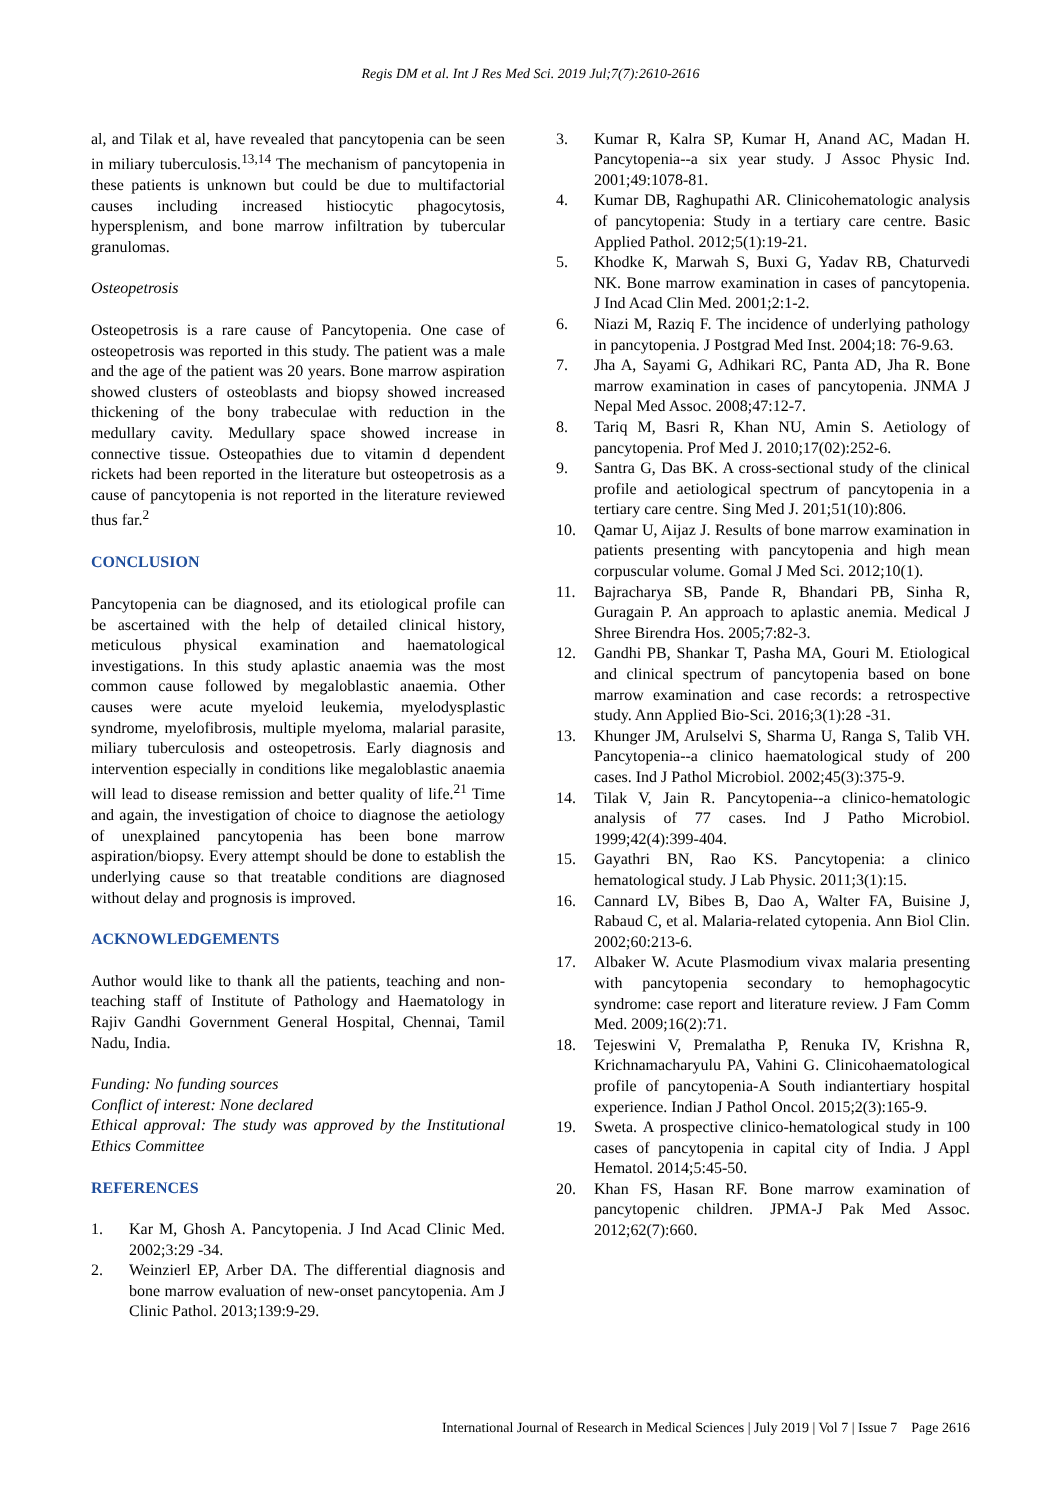Regis DM et al. Int J Res Med Sci. 2019 Jul;7(7):2610-2616
al, and Tilak et al, have revealed that pancytopenia can be seen in miliary tuberculosis.<sup>13,14</sup> The mechanism of pancytopenia in these patients is unknown but could be due to multifactorial causes including increased histiocytic phagocytosis, hypersplenism, and bone marrow infiltration by tubercular granulomas.
Osteopetrosis
Osteopetrosis is a rare cause of Pancytopenia. One case of osteopetrosis was reported in this study. The patient was a male and the age of the patient was 20 years. Bone marrow aspiration showed clusters of osteoblasts and biopsy showed increased thickening of the bony trabeculae with reduction in the medullary cavity. Medullary space showed increase in connective tissue. Osteopathies due to vitamin d dependent rickets had been reported in the literature but osteopetrosis as a cause of pancytopenia is not reported in the literature reviewed thus far.<sup>2</sup>
CONCLUSION
Pancytopenia can be diagnosed, and its etiological profile can be ascertained with the help of detailed clinical history, meticulous physical examination and haematological investigations. In this study aplastic anaemia was the most common cause followed by megaloblastic anaemia. Other causes were acute myeloid leukemia, myelodysplastic syndrome, myelofibrosis, multiple myeloma, malarial parasite, miliary tuberculosis and osteopetrosis. Early diagnosis and intervention especially in conditions like megaloblastic anaemia will lead to disease remission and better quality of life.<sup>21</sup> Time and again, the investigation of choice to diagnose the aetiology of unexplained pancytopenia has been bone marrow aspiration/biopsy. Every attempt should be done to establish the underlying cause so that treatable conditions are diagnosed without delay and prognosis is improved.
ACKNOWLEDGEMENTS
Author would like to thank all the patients, teaching and non-teaching staff of Institute of Pathology and Haematology in Rajiv Gandhi Government General Hospital, Chennai, Tamil Nadu, India.
Funding: No funding sources
Conflict of interest: None declared
Ethical approval: The study was approved by the Institutional Ethics Committee
REFERENCES
1. Kar M, Ghosh A. Pancytopenia. J Ind Acad Clinic Med. 2002;3:29 -34.
2. Weinzierl EP, Arber DA. The differential diagnosis and bone marrow evaluation of new-onset pancytopenia. Am J Clinic Pathol. 2013;139:9-29.
3. Kumar R, Kalra SP, Kumar H, Anand AC, Madan H. Pancytopenia--a six year study. J Assoc Physic Ind. 2001;49:1078-81.
4. Kumar DB, Raghupathi AR. Clinicohematologic analysis of pancytopenia: Study in a tertiary care centre. Basic Applied Pathol. 2012;5(1):19-21.
5. Khodke K, Marwah S, Buxi G, Yadav RB, Chaturvedi NK. Bone marrow examination in cases of pancytopenia. J Ind Acad Clin Med. 2001;2:1-2.
6. Niazi M, Raziq F. The incidence of underlying pathology in pancytopenia. J Postgrad Med Inst. 2004;18: 76-9.63.
7. Jha A, Sayami G, Adhikari RC, Panta AD, Jha R. Bone marrow examination in cases of pancytopenia. JNMA J Nepal Med Assoc. 2008;47:12-7.
8. Tariq M, Basri R, Khan NU, Amin S. Aetiology of pancytopenia. Prof Med J. 2010;17(02):252-6.
9. Santra G, Das BK. A cross-sectional study of the clinical profile and aetiological spectrum of pancytopenia in a tertiary care centre. Sing Med J. 201;51(10):806.
10. Qamar U, Aijaz J. Results of bone marrow examination in patients presenting with pancytopenia and high mean corpuscular volume. Gomal J Med Sci. 2012;10(1).
11. Bajracharya SB, Pande R, Bhandari PB, Sinha R, Guragain P. An approach to aplastic anemia. Medical J Shree Birendra Hos. 2005;7:82-3.
12. Gandhi PB, Shankar T, Pasha MA, Gouri M. Etiological and clinical spectrum of pancytopenia based on bone marrow examination and case records: a retrospective study. Ann Applied Bio-Sci. 2016;3(1):28 -31.
13. Khunger JM, Arulselvi S, Sharma U, Ranga S, Talib VH. Pancytopenia--a clinico haematological study of 200 cases. Ind J Pathol Microbiol. 2002;45(3):375-9.
14. Tilak V, Jain R. Pancytopenia--a clinico-hematologic analysis of 77 cases. Ind J Patho Microbiol. 1999;42(4):399-404.
15. Gayathri BN, Rao KS. Pancytopenia: a clinico hematological study. J Lab Physic. 2011;3(1):15.
16. Cannard LV, Bibes B, Dao A, Walter FA, Buisine J, Rabaud C, et al. Malaria-related cytopenia. Ann Biol Clin. 2002;60:213-6.
17. Albaker W. Acute Plasmodium vivax malaria presenting with pancytopenia secondary to hemophagocytic syndrome: case report and literature review. J Fam Comm Med. 2009;16(2):71.
18. Tejeswini V, Premalatha P, Renuka IV, Krishna R, Krichnamacharyulu PA, Vahini G. Clinicohaematological profile of pancytopenia-A South indiantertiary hospital experience. Indian J Pathol Oncol. 2015;2(3):165-9.
19. Sweta. A prospective clinico-hematological study in 100 cases of pancytopenia in capital city of India. J Appl Hematol. 2014;5:45-50.
20. Khan FS, Hasan RF. Bone marrow examination of pancytopenic children. JPMA-J Pak Med Assoc. 2012;62(7):660.
International Journal of Research in Medical Sciences | July 2019 | Vol 7 | Issue 7 Page 2616